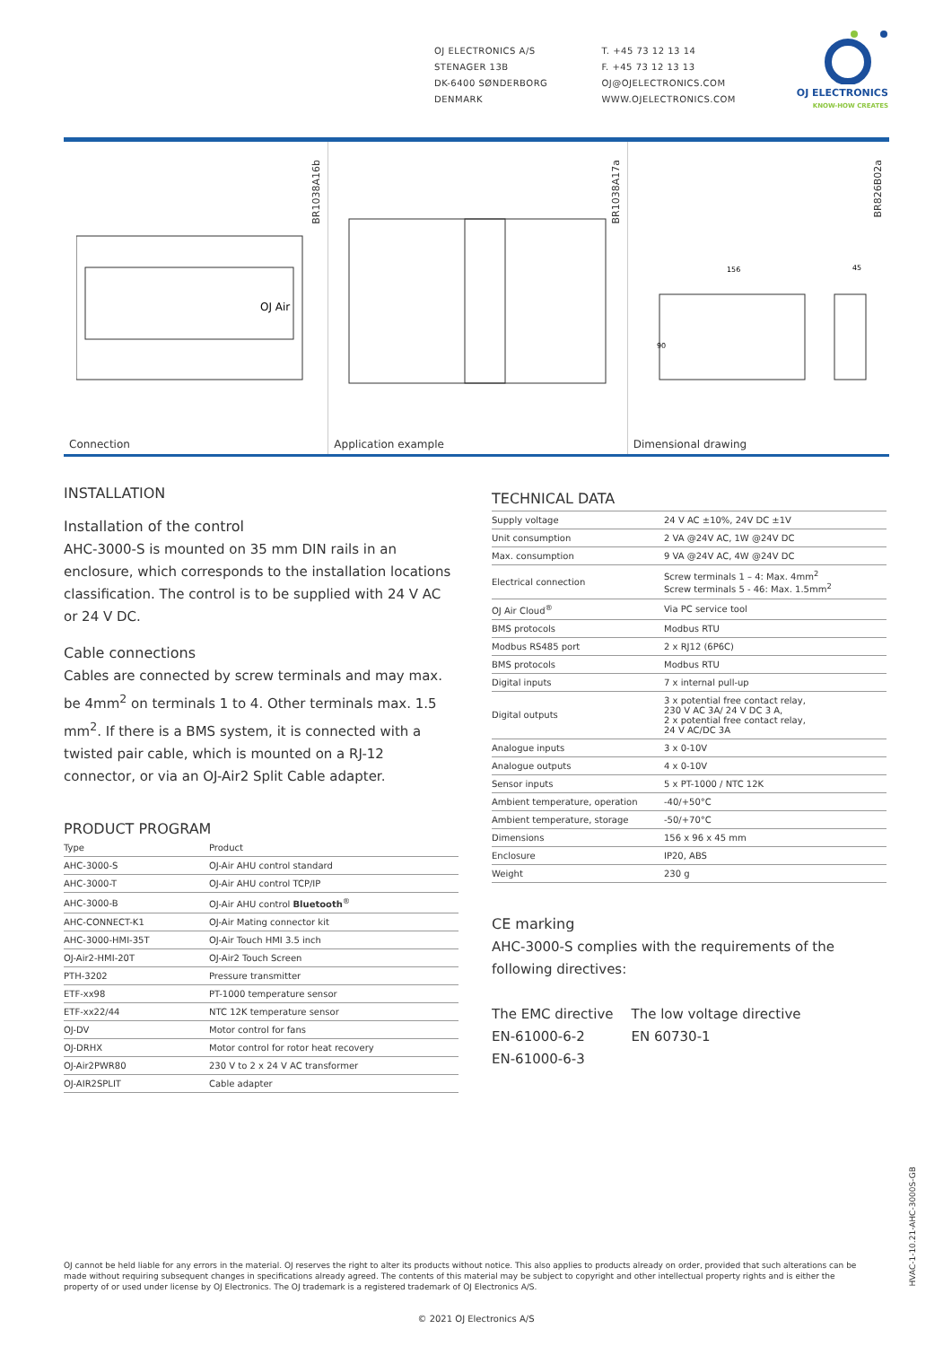OJ ELECTRONICS A/S
STENAGER 13B
DK-6400 SØNDERBORG
DENMARK
T. +45 73 12 13 14
F. +45 73 12 13 13
OJ@OJELECTRONICS.COM
WWW.OJELECTRONICS.COM
OJ ELECTRONICS
KNOW-HOW CREATES
BR1038A16b
OJ Air
Connection
BR1038A17a
Application example
BR826B02a
156
45
90
Dimensional drawing
INSTALLATION
Installation of the control
AHC-3000-S is mounted on 35 mm DIN rails in an enclosure, which corresponds to the installation locations classification. The control is to be supplied with 24 V AC or 24 V DC.
Cable connections
Cables are connected by screw terminals and may max. be 4mm<sup>2</sup> on terminals 1 to 4. Other terminals max. 1.5 mm<sup>2</sup>. If there is a BMS system, it is connected with a twisted pair cable, which is mounted on a RJ-12 connector, or via an OJ-Air2 Split Cable adapter.
PRODUCT PROGRAM
| Type | Product |
| --- | --- |
| AHC-3000-S | OJ-Air AHU control standard |
| AHC-3000-T | OJ-Air AHU control TCP/IP |
| AHC-3000-B | OJ-Air AHU control Bluetooth<sup>®</sup> |
| AHC-CONNECT-K1 | OJ-Air Mating connector kit |
| AHC-3000-HMI-35T | OJ-Air Touch HMI 3.5 inch |
| OJ-Air2-HMI-20T | OJ-Air2 Touch Screen |
| PTH-3202 | Pressure transmitter |
| ETF-xx98 | PT-1000 temperature sensor |
| ETF-xx22/44 | NTC 12K temperature sensor |
| OJ-DV | Motor control for fans |
| OJ-DRHX | Motor control for rotor heat recovery |
| OJ-Air2PWR80 | 230 V to 2 x 24 V AC transformer |
| OJ-AIR2SPLIT | Cable adapter |
TECHNICAL DATA
| Supply voltage | 24 V AC ±10%, 24V DC ±1V |
| Unit consumption | 2 VA @24V AC, 1W @24V DC |
| Max. consumption | 9 VA @24V AC, 4W @24V DC |
| Electrical connection | Screw terminals 1 – 4: Max. 4mm<sup>2</sup> Screw terminals 5 - 46: Max. 1.5mm<sup>2</sup> |
| OJ Air Cloud<sup>®</sup> | Via PC service tool |
| BMS protocols | Modbus RTU |
| Modbus RS485 port | 2 x RJ12 (6P6C) |
| BMS protocols | Modbus RTU |
| Digital inputs | 7 x internal pull-up |
| Digital outputs | 3 x potential free contact relay, 230 V AC 3A/ 24 V DC 3 A, 2 x potential free contact relay, 24 V AC/DC 3A |
| Analogue inputs | 3 x 0-10V |
| Analogue outputs | 4 x 0-10V |
| Sensor inputs | 5 x PT-1000 / NTC 12K |
| Ambient temperature, operation | -40/+50°C |
| Ambient temperature, storage | -50/+70°C |
| Dimensions | 156 x 96 x 45 mm |
| Enclosure | IP20, ABS |
| Weight | 230 g |
CE marking
AHC-3000-S complies with the requirements of the following directives:
The EMC directive
EN-61000-6-2
EN-61000-6-3
The low voltage directive
EN 60730-1
HVAC-1-10.21-AHC-3000S-GB
OJ cannot be held liable for any errors in the material. OJ reserves the right to alter its products without notice. This also applies to products already on order, provided that such alterations can be made without requiring subsequent changes in specifications already agreed. The contents of this material may be subject to copyright and other intellectual property rights and is either the property of or used under license by OJ Electronics. The OJ trademark is a registered trademark of OJ Electronics A/S.
© 2021 OJ Electronics A/S